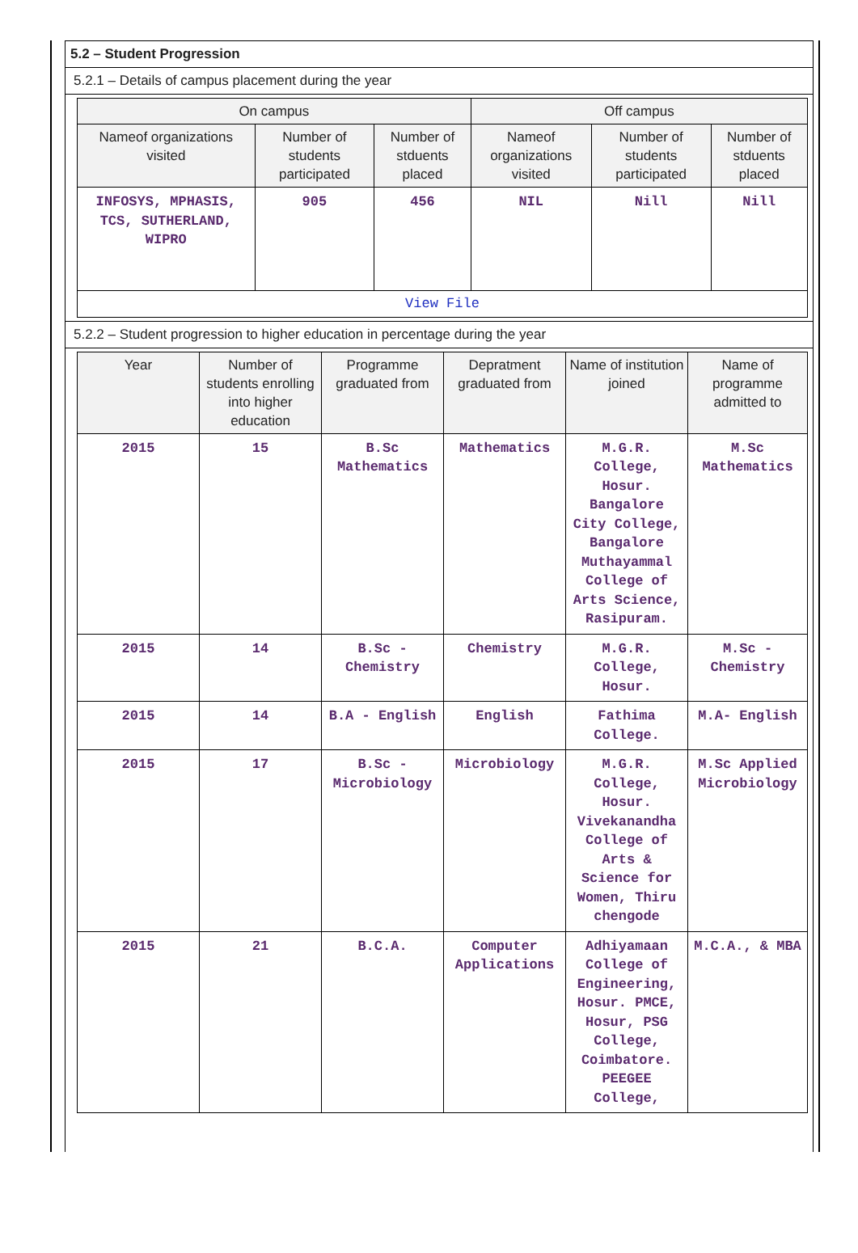5.2 – Student Progression
5.2.1 – Details of campus placement during the year
| On campus | | | Off campus | | |
| --- | --- | --- | --- | --- | --- |
| Nameof organizations visited | Number of students participated | Number of stduents placed | Nameof organizations visited | Number of students participated | Number of stduents placed |
| INFOSYS, MPHASIS, TCS, SUTHERLAND, WIPRO | 905 | 456 | NIL | Nill | Nill |
| View File | | | | | |
5.2.2 – Student progression to higher education in percentage during the year
| Year | Number of students enrolling into higher education | Programme graduated from | Depratment graduated from | Name of institution joined | Name of programme admitted to |
| --- | --- | --- | --- | --- | --- |
| 2015 | 15 | B.Sc Mathematics | Mathematics | M.G.R. College, Hosur. Bangalore City College, Bangalore Muthayammal College of Arts Science, Rasipuram. | M.Sc Mathematics |
| 2015 | 14 | B.Sc - Chemistry | Chemistry | M.G.R. College, Hosur. | M.Sc - Chemistry |
| 2015 | 14 | B.A - English | English | Fathima College. | M.A- English |
| 2015 | 17 | B.Sc - Microbiology | Microbiology | M.G.R. College, Hosur. Vivekanandha College of Arts & Science for Women, Thiru chengode | M.Sc Applied Microbiology |
| 2015 | 21 | B.C.A. | Computer Applications | Adhiyamaan College of Engineering, Hosur. PMCE, Hosur, PSG College, Coimbatore. PEEGEE College, | M.C.A., & MBA |